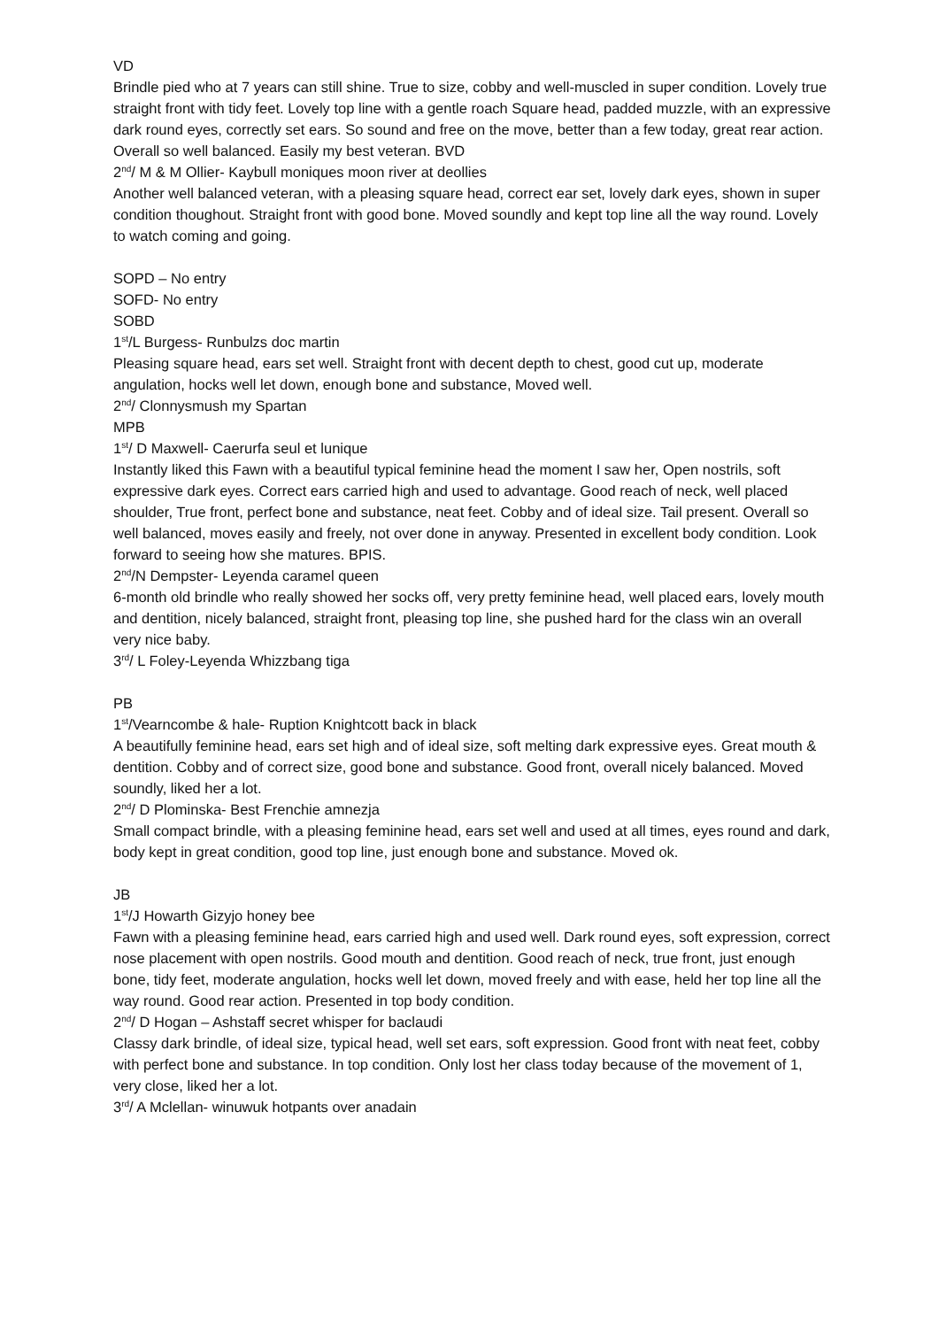VD
Brindle pied who at 7 years can still shine. True to size, cobby and well-muscled in super condition. Lovely true straight front with tidy feet. Lovely top line with a gentle roach Square head, padded muzzle, with an expressive dark round eyes, correctly set ears. So sound and free on the move, better than a few today, great rear action. Overall so well balanced. Easily my best veteran. BVD
2<sup>nd</sup>/ M & M Ollier- Kaybull moniques moon river at deollies
Another well balanced veteran, with a pleasing square head, correct ear set, lovely dark eyes, shown in super condition thoughout. Straight front with good bone. Moved soundly and kept top line all the way round. Lovely to watch coming and going.
SOPD – No entry
SOFD- No entry
SOBD
1<sup>st</sup>/L Burgess- Runbulzs doc martin
Pleasing square head, ears set well. Straight front with decent depth to chest, good cut up, moderate angulation, hocks well let down, enough bone and substance, Moved well.
2<sup>nd</sup>/ Clonnysmush my Spartan
MPB
1<sup>st</sup>/ D Maxwell- Caerurfa seul et lunique
Instantly liked this Fawn with a beautiful typical feminine head the moment I saw her, Open nostrils, soft expressive dark eyes. Correct ears carried high and used to advantage. Good reach of neck, well placed shoulder, True front, perfect bone and substance, neat feet. Cobby and of ideal size. Tail present. Overall so well balanced, moves easily and freely, not over done in anyway. Presented in excellent body condition. Look forward to seeing how she matures. BPIS.
2<sup>nd</sup>/N Dempster- Leyenda caramel queen
6-month old brindle who really showed her socks off, very pretty feminine head, well placed ears, lovely mouth and dentition, nicely balanced, straight front, pleasing top line, she pushed hard for the class win an overall very nice baby.
3<sup>rd</sup>/ L Foley-Leyenda Whizzbang tiga
PB
1<sup>st</sup>/Vearncombe & hale- Ruption Knightcott back in black
A beautifully feminine head, ears set high and of ideal size, soft melting dark expressive eyes. Great mouth & dentition. Cobby and of correct size, good bone and substance. Good front, overall nicely balanced. Moved soundly, liked her a lot.
2<sup>nd</sup>/ D Plominska- Best Frenchie amnezja
Small compact brindle, with a pleasing feminine head, ears set well and used at all times, eyes round and dark, body kept in great condition, good top line, just enough bone and substance. Moved ok.
JB
1<sup>st</sup>/J Howarth Gizyjo honey bee
Fawn with a pleasing feminine head, ears carried high and used well. Dark round eyes, soft expression, correct nose placement with open nostrils. Good mouth and dentition. Good reach of neck, true front, just enough bone, tidy feet, moderate angulation, hocks well let down, moved freely and with ease, held her top line all the way round. Good rear action. Presented in top body condition.
2<sup>nd</sup>/ D Hogan – Ashstaff secret whisper for baclaudi
Classy dark brindle, of ideal size, typical head, well set ears, soft expression. Good front with neat feet, cobby with perfect bone and substance. In top condition. Only lost her class today because of the movement of 1, very close, liked her a lot.
3<sup>rd</sup>/ A Mclellan- winuwuk hotpants over anadain